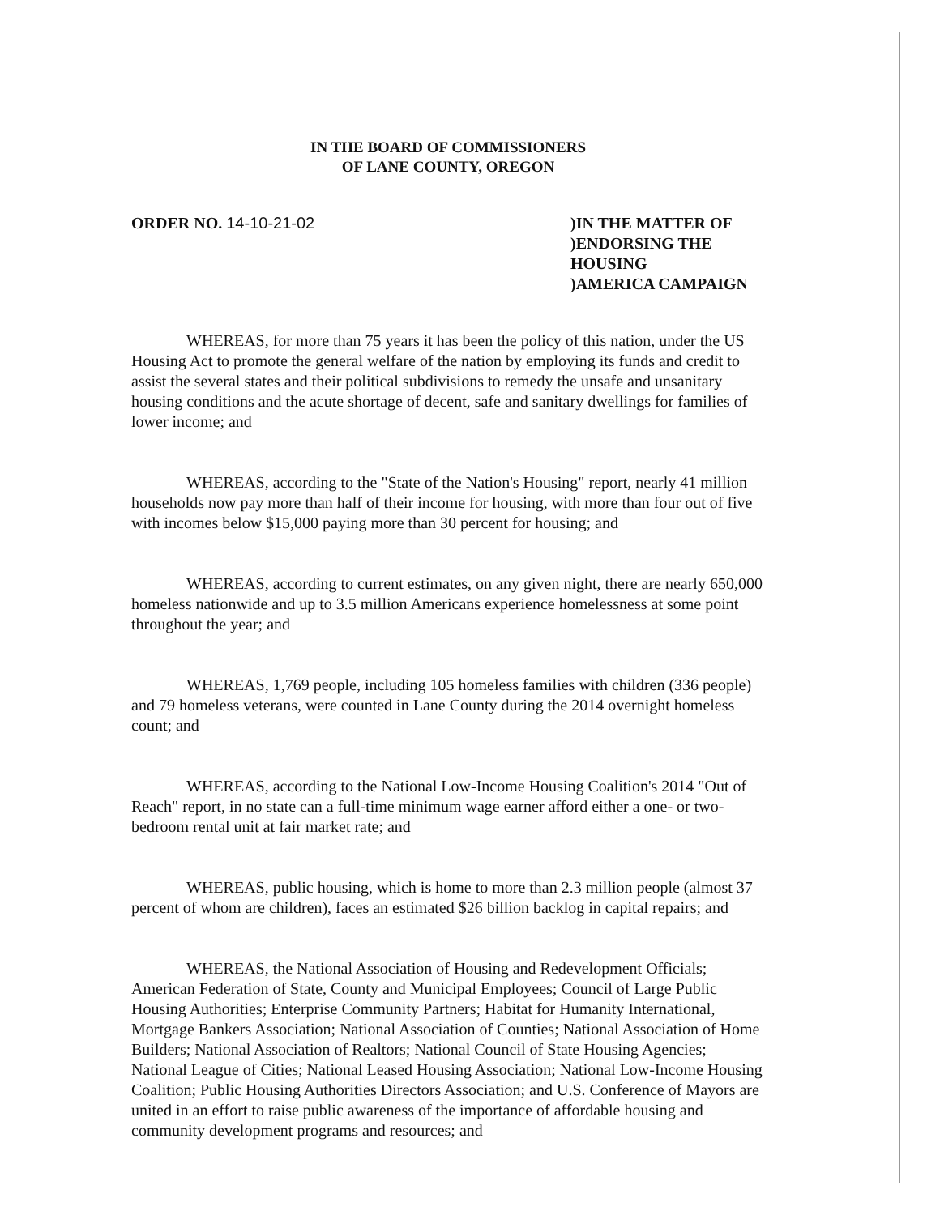IN THE BOARD OF COMMISSIONERS
OF LANE COUNTY, OREGON
ORDER NO. 14-10-21-02 )IN THE MATTER OF
)ENDORSING THE HOUSING
)AMERICA CAMPAIGN
WHEREAS, for more than 75 years it has been the policy of this nation, under the US Housing Act to promote the general welfare of the nation by employing its funds and credit to assist the several states and their political subdivisions to remedy the unsafe and unsanitary housing conditions and the acute shortage of decent, safe and sanitary dwellings for families of lower income; and
WHEREAS, according to the "State of the Nation's Housing" report, nearly 41 million households now pay more than half of their income for housing, with more than four out of five with incomes below $15,000 paying more than 30 percent for housing; and
WHEREAS, according to current estimates, on any given night, there are nearly 650,000 homeless nationwide and up to 3.5 million Americans experience homelessness at some point throughout the year; and
WHEREAS, 1,769 people, including 105 homeless families with children (336 people) and 79 homeless veterans, were counted in Lane County during the 2014 overnight homeless count; and
WHEREAS, according to the National Low-Income Housing Coalition's 2014 "Out of Reach" report, in no state can a full-time minimum wage earner afford either a one- or two- bedroom rental unit at fair market rate; and
WHEREAS, public housing, which is home to more than 2.3 million people (almost 37 percent of whom are children), faces an estimated $26 billion backlog in capital repairs; and
WHEREAS, the National Association of Housing and Redevelopment Officials; American Federation of State, County and Municipal Employees; Council of Large Public Housing Authorities; Enterprise Community Partners; Habitat for Humanity International, Mortgage Bankers Association; National Association of Counties; National Association of Home Builders; National Association of Realtors; National Council of State Housing Agencies; National League of Cities; National Leased Housing Association; National Low-Income Housing Coalition; Public Housing Authorities Directors Association; and U.S. Conference of Mayors are united in an effort to raise public awareness of the importance of affordable housing and community development programs and resources; and